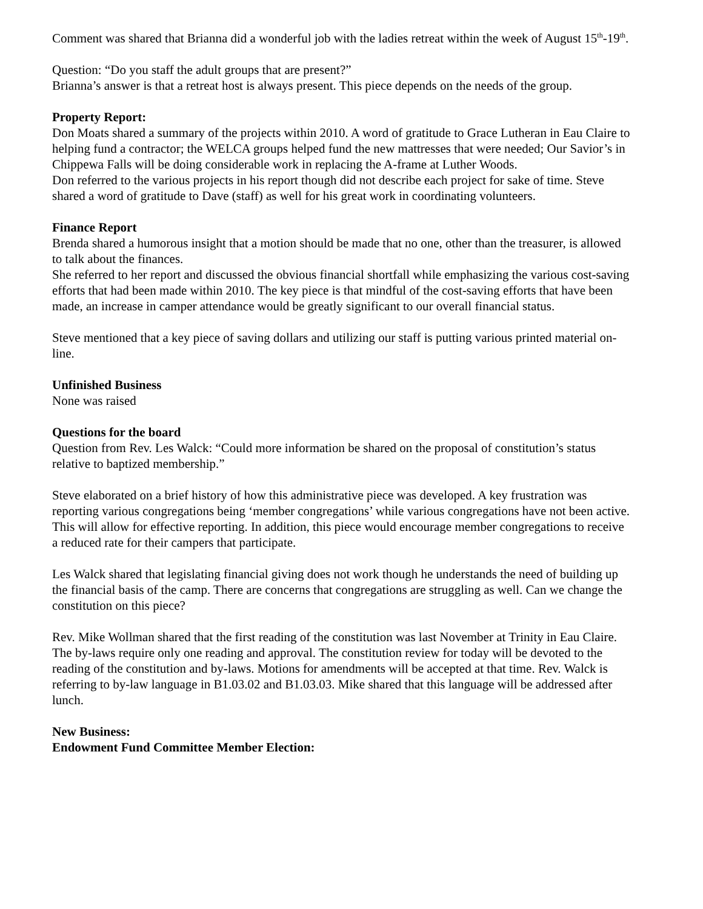Comment was shared that Brianna did a wonderful job with the ladies retreat within the week of August 15<sup>th</sup>-19<sup>th</sup>.
Question: “Do you staff the adult groups that are present?”
Brianna’s answer is that a retreat host is always present. This piece depends on the needs of the group.
Property Report:
Don Moats shared a summary of the projects within 2010. A word of gratitude to Grace Lutheran in Eau Claire to helping fund a contractor; the WELCA groups helped fund the new mattresses that were needed; Our Savior’s in Chippewa Falls will be doing considerable work in replacing the A-frame at Luther Woods.
Don referred to the various projects in his report though did not describe each project for sake of time. Steve shared a word of gratitude to Dave (staff) as well for his great work in coordinating volunteers.
Finance Report
Brenda shared a humorous insight that a motion should be made that no one, other than the treasurer, is allowed to talk about the finances.
She referred to her report and discussed the obvious financial shortfall while emphasizing the various cost-saving efforts that had been made within 2010. The key piece is that mindful of the cost-saving efforts that have been made, an increase in camper attendance would be greatly significant to our overall financial status.
Steve mentioned that a key piece of saving dollars and utilizing our staff is putting various printed material on-line.
Unfinished Business
None was raised
Questions for the board
Question from Rev. Les Walck: “Could more information be shared on the proposal of constitution’s status relative to baptized membership.”
Steve elaborated on a brief history of how this administrative piece was developed. A key frustration was reporting various congregations being ‘member congregations’ while various congregations have not been active. This will allow for effective reporting. In addition, this piece would encourage member congregations to receive a reduced rate for their campers that participate.
Les Walck shared that legislating financial giving does not work though he understands the need of building up the financial basis of the camp. There are concerns that congregations are struggling as well. Can we change the constitution on this piece?
Rev. Mike Wollman shared that the first reading of the constitution was last November at Trinity in Eau Claire. The by-laws require only one reading and approval. The constitution review for today will be devoted to the reading of the constitution and by-laws. Motions for amendments will be accepted at that time. Rev. Walck is referring to by-law language in B1.03.02 and B1.03.03. Mike shared that this language will be addressed after lunch.
New Business:
Endowment Fund Committee Member Election: